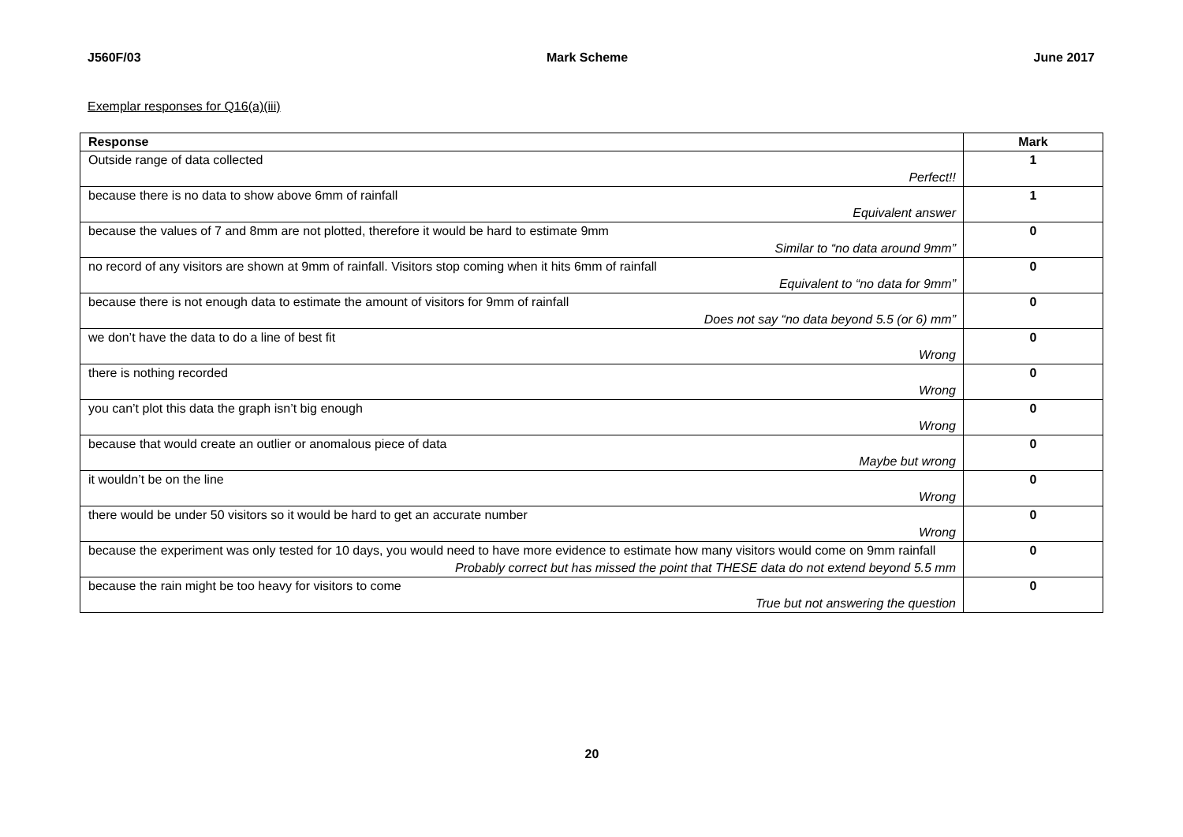J560F/03 Mark Scheme June 2017
Exemplar responses for Q16(a)(iii)
| Response | Mark |
| --- | --- |
| Outside range of data collected Perfect!! | 1 |
| because there is no data to show above 6mm of rainfall Equivalent answer | 1 |
| because the values of 7 and 8mm are not plotted, therefore it would be hard to estimate 9mm Similar to “no data around 9mm” | 0 |
| no record of any visitors are shown at 9mm of rainfall. Visitors stop coming when it hits 6mm of rainfall Equivalent to “no data for 9mm” | 0 |
| because there is not enough data to estimate the amount of visitors for 9mm of rainfall Does not say “no data beyond 5.5 (or 6) mm” | 0 |
| we don’t have the data to do a line of best fit Wrong | 0 |
| there is nothing recorded Wrong | 0 |
| you can’t plot this data the graph isn’t big enough Wrong | 0 |
| because that would create an outlier or anomalous piece of data Maybe but wrong | 0 |
| it wouldn’t be on the line Wrong | 0 |
| there would be under 50 visitors so it would be hard to get an accurate number Wrong | 0 |
| because the experiment was only tested for 10 days, you would need to have more evidence to estimate how many visitors would come on 9mm rainfall Probably correct but has missed the point that THESE data do not extend beyond 5.5 mm | 0 |
| because the rain might be too heavy for visitors to come True but not answering the question | 0 |
20